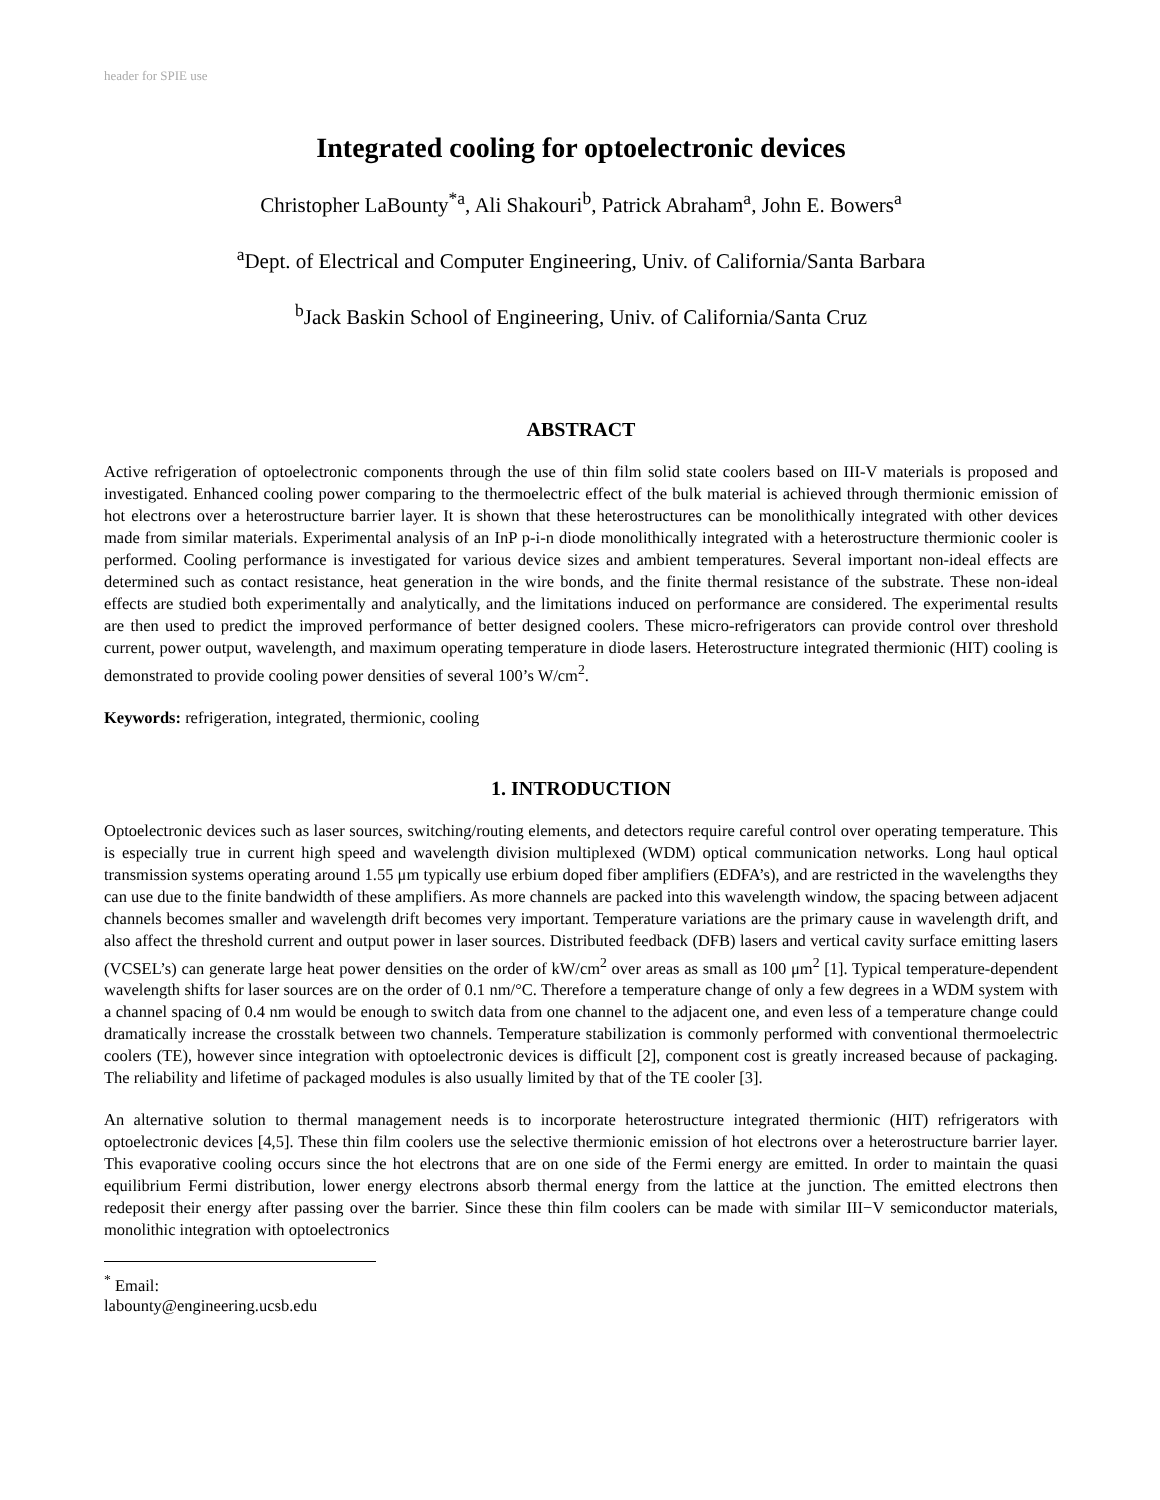header for SPIE use
Integrated cooling for optoelectronic devices
Christopher LaBounty<sup>*a</sup>, Ali Shakouri<sup>b</sup>, Patrick Abraham<sup>a</sup>, John E. Bowers<sup>a</sup>
<sup>a</sup> Dept. of Electrical and Computer Engineering, Univ. of California/Santa Barbara
<sup>b</sup> Jack Baskin School of Engineering, Univ. of California/Santa Cruz
ABSTRACT
Active refrigeration of optoelectronic components through the use of thin film solid state coolers based on III-V materials is proposed and investigated. Enhanced cooling power comparing to the thermoelectric effect of the bulk material is achieved through thermionic emission of hot electrons over a heterostructure barrier layer. It is shown that these heterostructures can be monolithically integrated with other devices made from similar materials. Experimental analysis of an InP p-i-n diode monolithically integrated with a heterostructure thermionic cooler is performed. Cooling performance is investigated for various device sizes and ambient temperatures. Several important non-ideal effects are determined such as contact resistance, heat generation in the wire bonds, and the finite thermal resistance of the substrate. These non-ideal effects are studied both experimentally and analytically, and the limitations induced on performance are considered. The experimental results are then used to predict the improved performance of better designed coolers. These micro-refrigerators can provide control over threshold current, power output, wavelength, and maximum operating temperature in diode lasers. Heterostructure integrated thermionic (HIT) cooling is demonstrated to provide cooling power densities of several 100’s W/cm<sup>2</sup>.
Keywords: refrigeration, integrated, thermionic, cooling
1. INTRODUCTION
Optoelectronic devices such as laser sources, switching/routing elements, and detectors require careful control over operating temperature. This is especially true in current high speed and wavelength division multiplexed (WDM) optical communication networks. Long haul optical transmission systems operating around 1.55 μm typically use erbium doped fiber amplifiers (EDFA’s), and are restricted in the wavelengths they can use due to the finite bandwidth of these amplifiers. As more channels are packed into this wavelength window, the spacing between adjacent channels becomes smaller and wavelength drift becomes very important. Temperature variations are the primary cause in wavelength drift, and also affect the threshold current and output power in laser sources. Distributed feedback (DFB) lasers and vertical cavity surface emitting lasers (VCSEL’s) can generate large heat power densities on the order of kW/cm<sup>2</sup> over areas as small as 100 μm<sup>2</sup> [1]. Typical temperature-dependent wavelength shifts for laser sources are on the order of 0.1 nm/°C. Therefore a temperature change of only a few degrees in a WDM system with a channel spacing of 0.4 nm would be enough to switch data from one channel to the adjacent one, and even less of a temperature change could dramatically increase the crosstalk between two channels. Temperature stabilization is commonly performed with conventional thermoelectric coolers (TE), however since integration with optoelectronic devices is difficult [2], component cost is greatly increased because of packaging. The reliability and lifetime of packaged modules is also usually limited by that of the TE cooler [3].
An alternative solution to thermal management needs is to incorporate heterostructure integrated thermionic (HIT) refrigerators with optoelectronic devices [4,5]. These thin film coolers use the selective thermionic emission of hot electrons over a heterostructure barrier layer. This evaporative cooling occurs since the hot electrons that are on one side of the Fermi energy are emitted. In order to maintain the quasi equilibrium Fermi distribution, lower energy electrons absorb thermal energy from the lattice at the junction. The emitted electrons then redeposit their energy after passing over the barrier. Since these thin film coolers can be made with similar III−V semiconductor materials, monolithic integration with optoelectronics
<sup>*</sup> Email: labounty@engineering.ucsb.edu